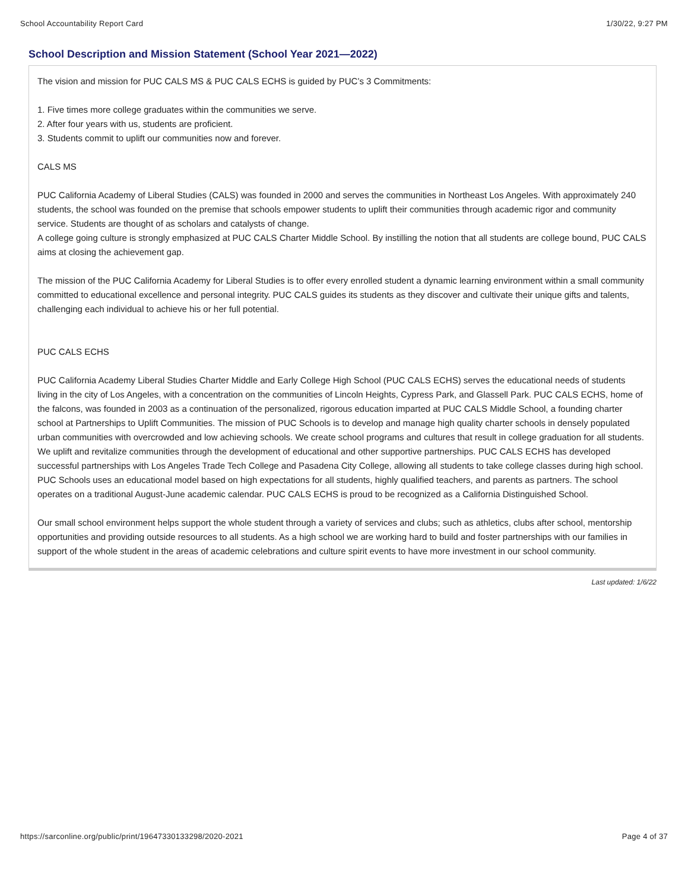School Accountability Report Card 1/30/22, 9:27 PM
School Description and Mission Statement (School Year 2021—2022)
The vision and mission for PUC CALS MS & PUC CALS ECHS is guided by PUC’s 3 Commitments:
1. Five times more college graduates within the communities we serve.
2. After four years with us, students are proficient.
3. Students commit to uplift our communities now and forever.
CALS MS
PUC California Academy of Liberal Studies (CALS) was founded in 2000 and serves the communities in Northeast Los Angeles. With approximately 240 students, the school was founded on the premise that schools empower students to uplift their communities through academic rigor and community service. Students are thought of as scholars and catalysts of change.
A college going culture is strongly emphasized at PUC CALS Charter Middle School. By instilling the notion that all students are college bound, PUC CALS aims at closing the achievement gap.
The mission of the PUC California Academy for Liberal Studies is to offer every enrolled student a dynamic learning environment within a small community committed to educational excellence and personal integrity. PUC CALS guides its students as they discover and cultivate their unique gifts and talents, challenging each individual to achieve his or her full potential.
PUC CALS ECHS
PUC California Academy Liberal Studies Charter Middle and Early College High School (PUC CALS ECHS) serves the educational needs of students living in the city of Los Angeles, with a concentration on the communities of Lincoln Heights, Cypress Park, and Glassell Park. PUC CALS ECHS, home of the falcons, was founded in 2003 as a continuation of the personalized, rigorous education imparted at PUC CALS Middle School, a founding charter school at Partnerships to Uplift Communities. The mission of PUC Schools is to develop and manage high quality charter schools in densely populated urban communities with overcrowded and low achieving schools. We create school programs and cultures that result in college graduation for all students. We uplift and revitalize communities through the development of educational and other supportive partnerships. PUC CALS ECHS has developed successful partnerships with Los Angeles Trade Tech College and Pasadena City College, allowing all students to take college classes during high school. PUC Schools uses an educational model based on high expectations for all students, highly qualified teachers, and parents as partners. The school operates on a traditional August-June academic calendar. PUC CALS ECHS is proud to be recognized as a California Distinguished School.
Our small school environment helps support the whole student through a variety of services and clubs; such as athletics, clubs after school, mentorship opportunities and providing outside resources to all students. As a high school we are working hard to build and foster partnerships with our families in support of the whole student in the areas of academic celebrations and culture spirit events to have more investment in our school community.
Last updated: 1/6/22
https://sarconline.org/public/print/19647330133298/2020-2021 Page 4 of 37